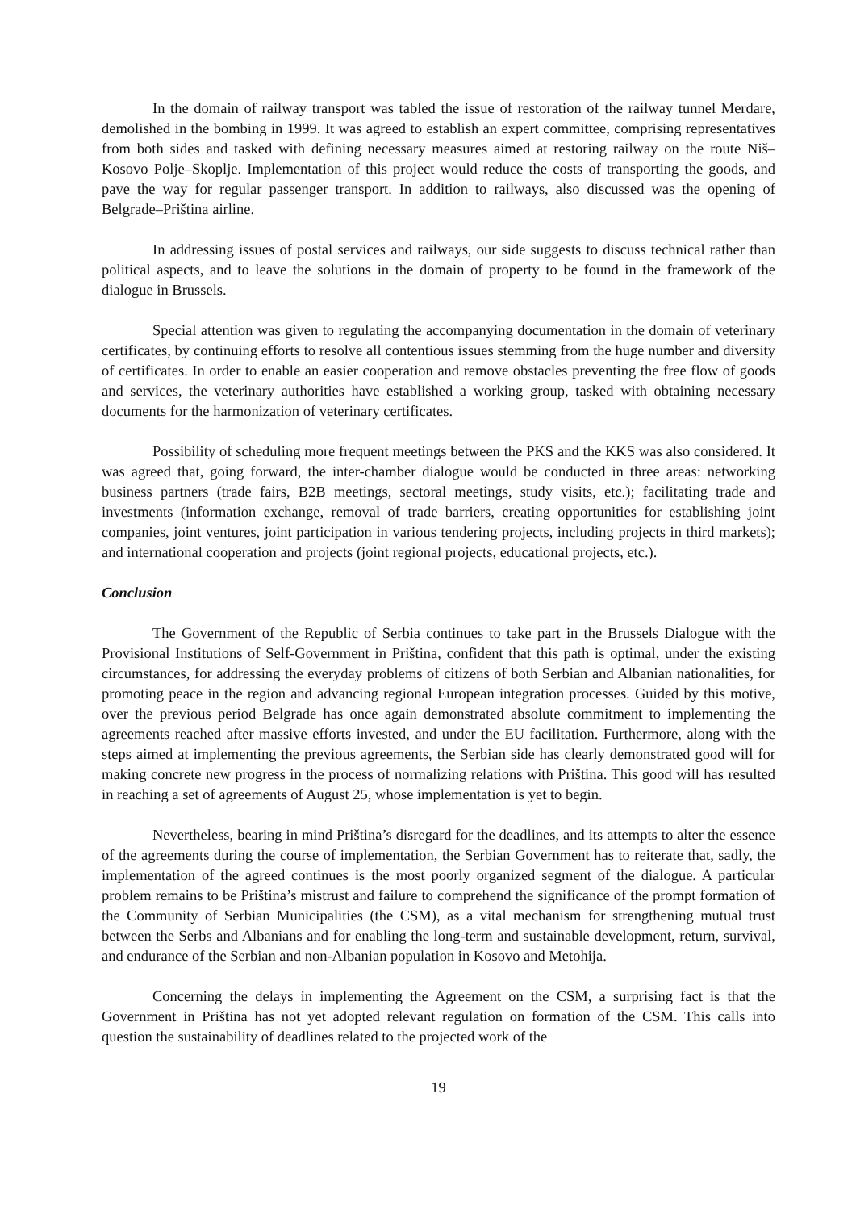In the domain of railway transport was tabled the issue of restoration of the railway tunnel Merdare, demolished in the bombing in 1999. It was agreed to establish an expert committee, comprising representatives from both sides and tasked with defining necessary measures aimed at restoring railway on the route Niš–Kosovo Polje–Skoplje. Implementation of this project would reduce the costs of transporting the goods, and pave the way for regular passenger transport. In addition to railways, also discussed was the opening of Belgrade–Priština airline.
In addressing issues of postal services and railways, our side suggests to discuss technical rather than political aspects, and to leave the solutions in the domain of property to be found in the framework of the dialogue in Brussels.
Special attention was given to regulating the accompanying documentation in the domain of veterinary certificates, by continuing efforts to resolve all contentious issues stemming from the huge number and diversity of certificates. In order to enable an easier cooperation and remove obstacles preventing the free flow of goods and services, the veterinary authorities have established a working group, tasked with obtaining necessary documents for the harmonization of veterinary certificates.
Possibility of scheduling more frequent meetings between the PKS and the KKS was also considered. It was agreed that, going forward, the inter-chamber dialogue would be conducted in three areas: networking business partners (trade fairs, B2B meetings, sectoral meetings, study visits, etc.); facilitating trade and investments (information exchange, removal of trade barriers, creating opportunities for establishing joint companies, joint ventures, joint participation in various tendering projects, including projects in third markets); and international cooperation and projects (joint regional projects, educational projects, etc.).
Conclusion
The Government of the Republic of Serbia continues to take part in the Brussels Dialogue with the Provisional Institutions of Self-Government in Priština, confident that this path is optimal, under the existing circumstances, for addressing the everyday problems of citizens of both Serbian and Albanian nationalities, for promoting peace in the region and advancing regional European integration processes. Guided by this motive, over the previous period Belgrade has once again demonstrated absolute commitment to implementing the agreements reached after massive efforts invested, and under the EU facilitation. Furthermore, along with the steps aimed at implementing the previous agreements, the Serbian side has clearly demonstrated good will for making concrete new progress in the process of normalizing relations with Priština. This good will has resulted in reaching a set of agreements of August 25, whose implementation is yet to begin.
Nevertheless, bearing in mind Priština’s disregard for the deadlines, and its attempts to alter the essence of the agreements during the course of implementation, the Serbian Government has to reiterate that, sadly, the implementation of the agreed continues is the most poorly organized segment of the dialogue. A particular problem remains to be Priština’s mistrust and failure to comprehend the significance of the prompt formation of the Community of Serbian Municipalities (the CSM), as a vital mechanism for strengthening mutual trust between the Serbs and Albanians and for enabling the long-term and sustainable development, return, survival, and endurance of the Serbian and non-Albanian population in Kosovo and Metohija.
Concerning the delays in implementing the Agreement on the CSM, a surprising fact is that the Government in Priština has not yet adopted relevant regulation on formation of the CSM. This calls into question the sustainability of deadlines related to the projected work of the
19